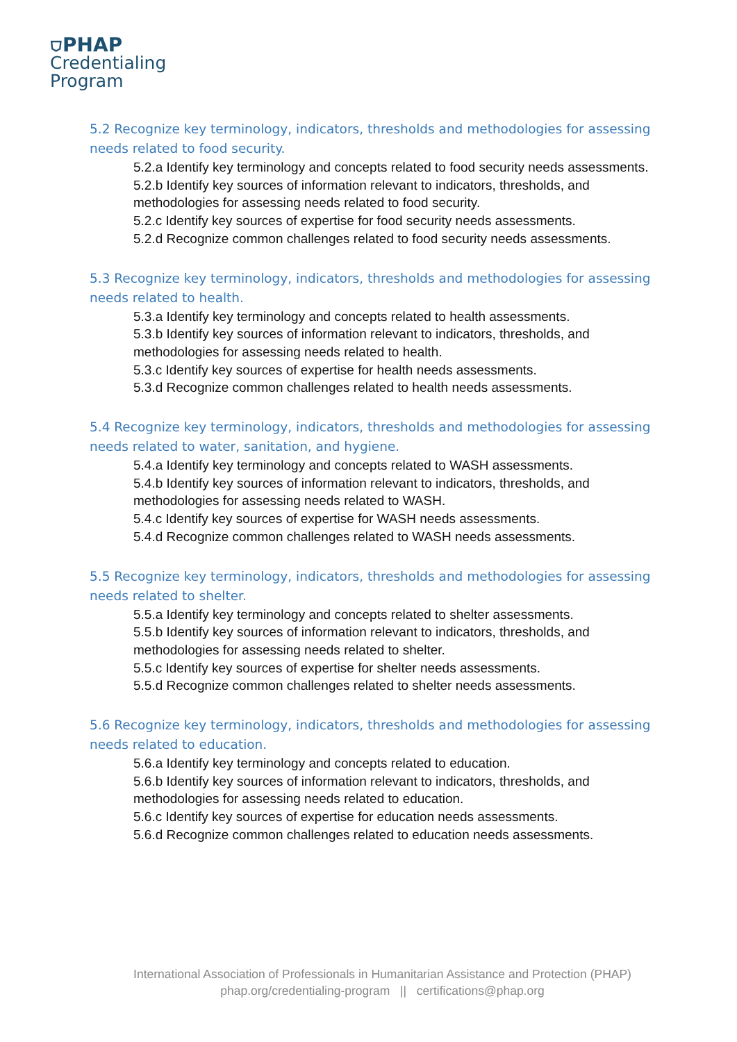⛉PHAP
Credentialing
Program
5.2 Recognize key terminology, indicators, thresholds and methodologies for assessing needs related to food security.
5.2.a Identify key terminology and concepts related to food security needs assessments.
5.2.b Identify key sources of information relevant to indicators, thresholds, and methodologies for assessing needs related to food security.
5.2.c Identify key sources of expertise for food security needs assessments.
5.2.d Recognize common challenges related to food security needs assessments.
5.3 Recognize key terminology, indicators, thresholds and methodologies for assessing needs related to health.
5.3.a Identify key terminology and concepts related to health assessments.
5.3.b Identify key sources of information relevant to indicators, thresholds, and methodologies for assessing needs related to health.
5.3.c Identify key sources of expertise for health needs assessments.
5.3.d Recognize common challenges related to health needs assessments.
5.4 Recognize key terminology, indicators, thresholds and methodologies for assessing needs related to water, sanitation, and hygiene.
5.4.a Identify key terminology and concepts related to WASH assessments.
5.4.b Identify key sources of information relevant to indicators, thresholds, and methodologies for assessing needs related to WASH.
5.4.c Identify key sources of expertise for WASH needs assessments.
5.4.d Recognize common challenges related to WASH needs assessments.
5.5 Recognize key terminology, indicators, thresholds and methodologies for assessing needs related to shelter.
5.5.a Identify key terminology and concepts related to shelter assessments.
5.5.b Identify key sources of information relevant to indicators, thresholds, and methodologies for assessing needs related to shelter.
5.5.c Identify key sources of expertise for shelter needs assessments.
5.5.d Recognize common challenges related to shelter needs assessments.
5.6 Recognize key terminology, indicators, thresholds and methodologies for assessing needs related to education.
5.6.a Identify key terminology and concepts related to education.
5.6.b Identify key sources of information relevant to indicators, thresholds, and methodologies for assessing needs related to education.
5.6.c Identify key sources of expertise for education needs assessments.
5.6.d Recognize common challenges related to education needs assessments.
International Association of Professionals in Humanitarian Assistance and Protection (PHAP)
phap.org/credentialing-program || certifications@phap.org